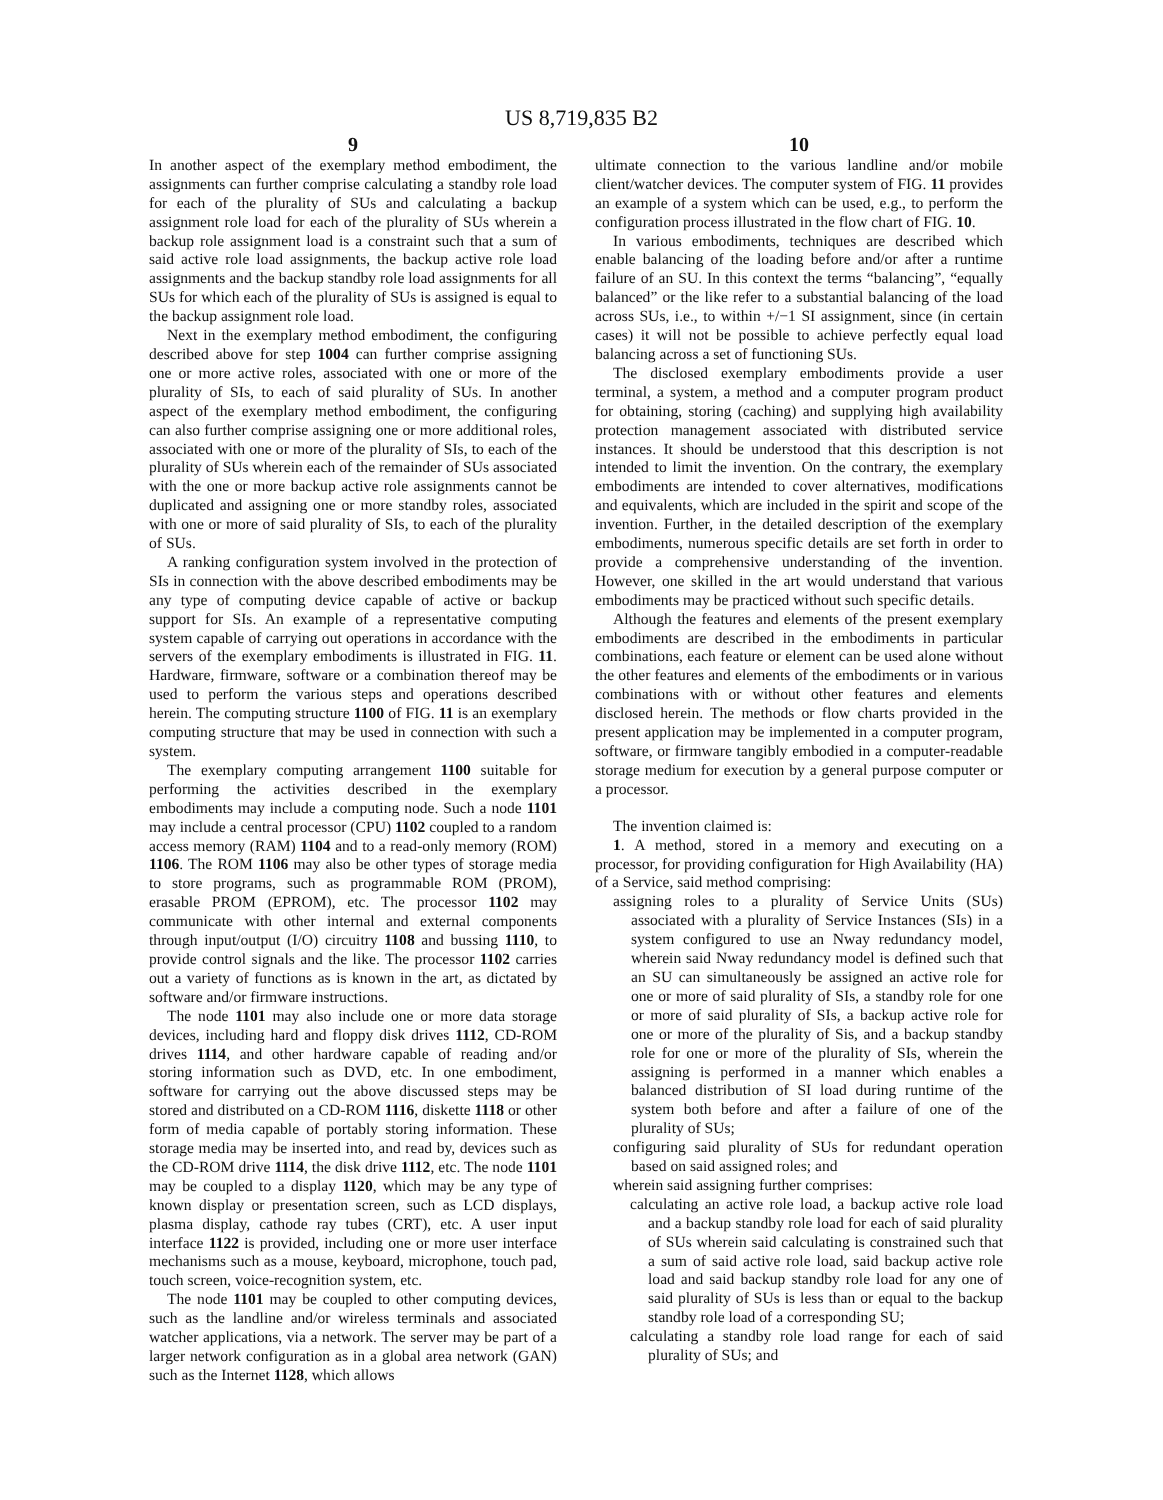US 8,719,835 B2
9
In another aspect of the exemplary method embodiment, the assignments can further comprise calculating a standby role load for each of the plurality of SUs and calculating a backup assignment role load for each of the plurality of SUs wherein a backup role assignment load is a constraint such that a sum of said active role load assignments, the backup active role load assignments and the backup standby role load assignments for all SUs for which each of the plurality of SUs is assigned is equal to the backup assignment role load.
Next in the exemplary method embodiment, the configuring described above for step 1004 can further comprise assigning one or more active roles, associated with one or more of the plurality of SIs, to each of said plurality of SUs. In another aspect of the exemplary method embodiment, the configuring can also further comprise assigning one or more additional roles, associated with one or more of the plurality of SIs, to each of the plurality of SUs wherein each of the remainder of SUs associated with the one or more backup active role assignments cannot be duplicated and assigning one or more standby roles, associated with one or more of said plurality of SIs, to each of the plurality of SUs.
A ranking configuration system involved in the protection of SIs in connection with the above described embodiments may be any type of computing device capable of active or backup support for SIs. An example of a representative computing system capable of carrying out operations in accordance with the servers of the exemplary embodiments is illustrated in FIG. 11. Hardware, firmware, software or a combination thereof may be used to perform the various steps and operations described herein. The computing structure 1100 of FIG. 11 is an exemplary computing structure that may be used in connection with such a system.
The exemplary computing arrangement 1100 suitable for performing the activities described in the exemplary embodiments may include a computing node. Such a node 1101 may include a central processor (CPU) 1102 coupled to a random access memory (RAM) 1104 and to a read-only memory (ROM) 1106. The ROM 1106 may also be other types of storage media to store programs, such as programmable ROM (PROM), erasable PROM (EPROM), etc. The processor 1102 may communicate with other internal and external components through input/output (I/O) circuitry 1108 and bussing 1110, to provide control signals and the like. The processor 1102 carries out a variety of functions as is known in the art, as dictated by software and/or firmware instructions.
The node 1101 may also include one or more data storage devices, including hard and floppy disk drives 1112, CD-ROM drives 1114, and other hardware capable of reading and/or storing information such as DVD, etc. In one embodiment, software for carrying out the above discussed steps may be stored and distributed on a CD-ROM 1116, diskette 1118 or other form of media capable of portably storing information. These storage media may be inserted into, and read by, devices such as the CD-ROM drive 1114, the disk drive 1112, etc. The node 1101 may be coupled to a display 1120, which may be any type of known display or presentation screen, such as LCD displays, plasma display, cathode ray tubes (CRT), etc. A user input interface 1122 is provided, including one or more user interface mechanisms such as a mouse, keyboard, microphone, touch pad, touch screen, voice-recognition system, etc.
The node 1101 may be coupled to other computing devices, such as the landline and/or wireless terminals and associated watcher applications, via a network. The server may be part of a larger network configuration as in a global area network (GAN) such as the Internet 1128, which allows
10
ultimate connection to the various landline and/or mobile client/watcher devices. The computer system of FIG. 11 provides an example of a system which can be used, e.g., to perform the configuration process illustrated in the flow chart of FIG. 10.
In various embodiments, techniques are described which enable balancing of the loading before and/or after a runtime failure of an SU. In this context the terms “balancing”, “equally balanced” or the like refer to a substantial balancing of the load across SUs, i.e., to within +/−1 SI assignment, since (in certain cases) it will not be possible to achieve perfectly equal load balancing across a set of functioning SUs.
The disclosed exemplary embodiments provide a user terminal, a system, a method and a computer program product for obtaining, storing (caching) and supplying high availability protection management associated with distributed service instances. It should be understood that this description is not intended to limit the invention. On the contrary, the exemplary embodiments are intended to cover alternatives, modifications and equivalents, which are included in the spirit and scope of the invention. Further, in the detailed description of the exemplary embodiments, numerous specific details are set forth in order to provide a comprehensive understanding of the invention. However, one skilled in the art would understand that various embodiments may be practiced without such specific details.
Although the features and elements of the present exemplary embodiments are described in the embodiments in particular combinations, each feature or element can be used alone without the other features and elements of the embodiments or in various combinations with or without other features and elements disclosed herein. The methods or flow charts provided in the present application may be implemented in a computer program, software, or firmware tangibly embodied in a computer-readable storage medium for execution by a general purpose computer or a processor.
The invention claimed is:
1. A method, stored in a memory and executing on a processor, for providing configuration for High Availability (HA) of a Service, said method comprising:
assigning roles to a plurality of Service Units (SUs) associated with a plurality of Service Instances (SIs) in a system configured to use an Nway redundancy model, wherein said Nway redundancy model is defined such that an SU can simultaneously be assigned an active role for one or more of said plurality of SIs, a standby role for one or more of said plurality of SIs, a backup active role for one or more of the plurality of Sis, and a backup standby role for one or more of the plurality of SIs, wherein the assigning is performed in a manner which enables a balanced distribution of SI load during runtime of the system both before and after a failure of one of the plurality of SUs;
configuring said plurality of SUs for redundant operation based on said assigned roles; and
wherein said assigning further comprises:
calculating an active role load, a backup active role load and a backup standby role load for each of said plurality of SUs wherein said calculating is constrained such that a sum of said active role load, said backup active role load and said backup standby role load for any one of said plurality of SUs is less than or equal to the backup standby role load of a corresponding SU;
calculating a standby role load range for each of said plurality of SUs; and